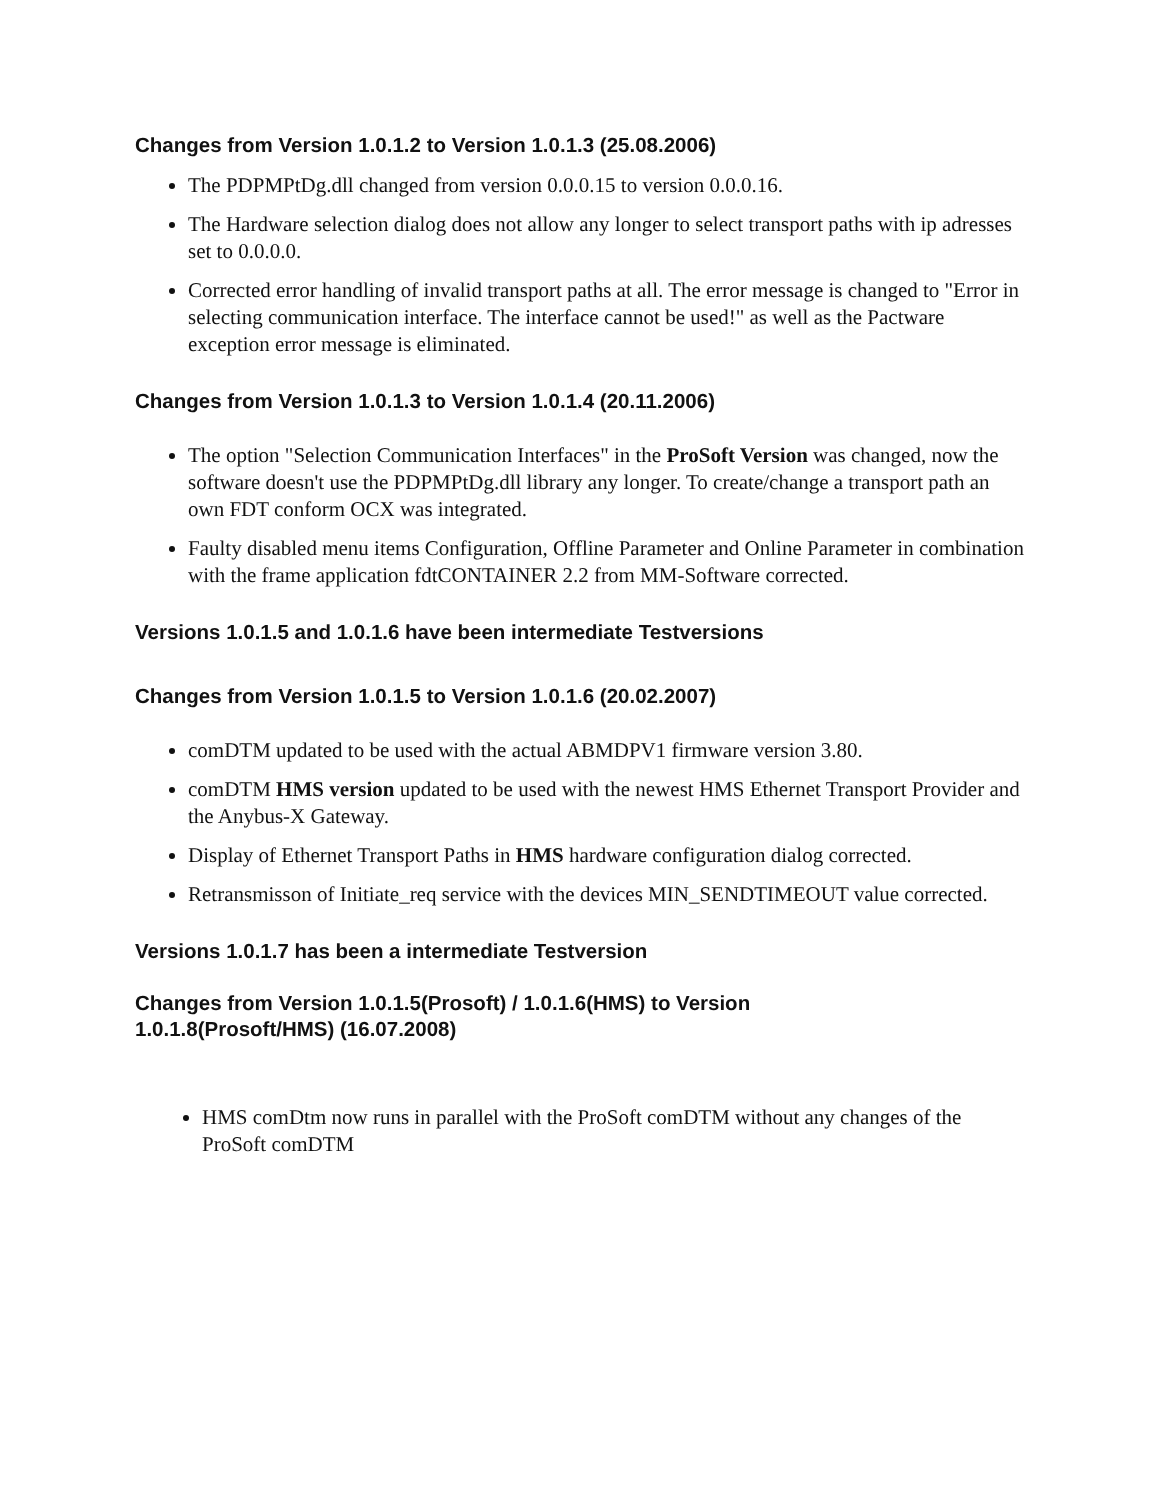Changes from Version 1.0.1.2 to Version 1.0.1.3 (25.08.2006)
The PDPMPtDg.dll changed from version 0.0.0.15 to version 0.0.0.16.
The Hardware selection dialog does not allow any longer to select transport paths with ip adresses set to 0.0.0.0.
Corrected error handling of invalid transport paths at all. The error message is changed to "Error in selecting communication interface. The interface cannot be used!" as well as the Pactware exception error message is eliminated.
Changes from Version 1.0.1.3 to Version 1.0.1.4 (20.11.2006)
The option "Selection Communication Interfaces" in the ProSoft Version was changed, now the software doesn't use the PDPMPtDg.dll library any longer. To create/change a transport path an own FDT conform OCX was integrated.
Faulty disabled menu items Configuration, Offline Parameter and Online Parameter in combination with the frame application fdtCONTAINER 2.2 from MM-Software corrected.
Versions 1.0.1.5 and 1.0.1.6 have been intermediate Testversions
Changes from Version 1.0.1.5 to Version 1.0.1.6 (20.02.2007)
comDTM updated to be used with the actual ABMDPV1 firmware version 3.80.
comDTM HMS version updated to be used with the newest HMS Ethernet Transport Provider and the Anybus-X Gateway.
Display of Ethernet Transport Paths in HMS hardware configuration dialog corrected.
Retransmisson of Initiate_req service with the devices MIN_SENDTIMEOUT value corrected.
Versions 1.0.1.7 has been a intermediate Testversion
Changes from Version 1.0.1.5(Prosoft) / 1.0.1.6(HMS) to Version
1.0.1.8(Prosoft/HMS) (16.07.2008)
HMS comDtm now runs in parallel with the ProSoft comDTM without any changes of the ProSoft comDTM